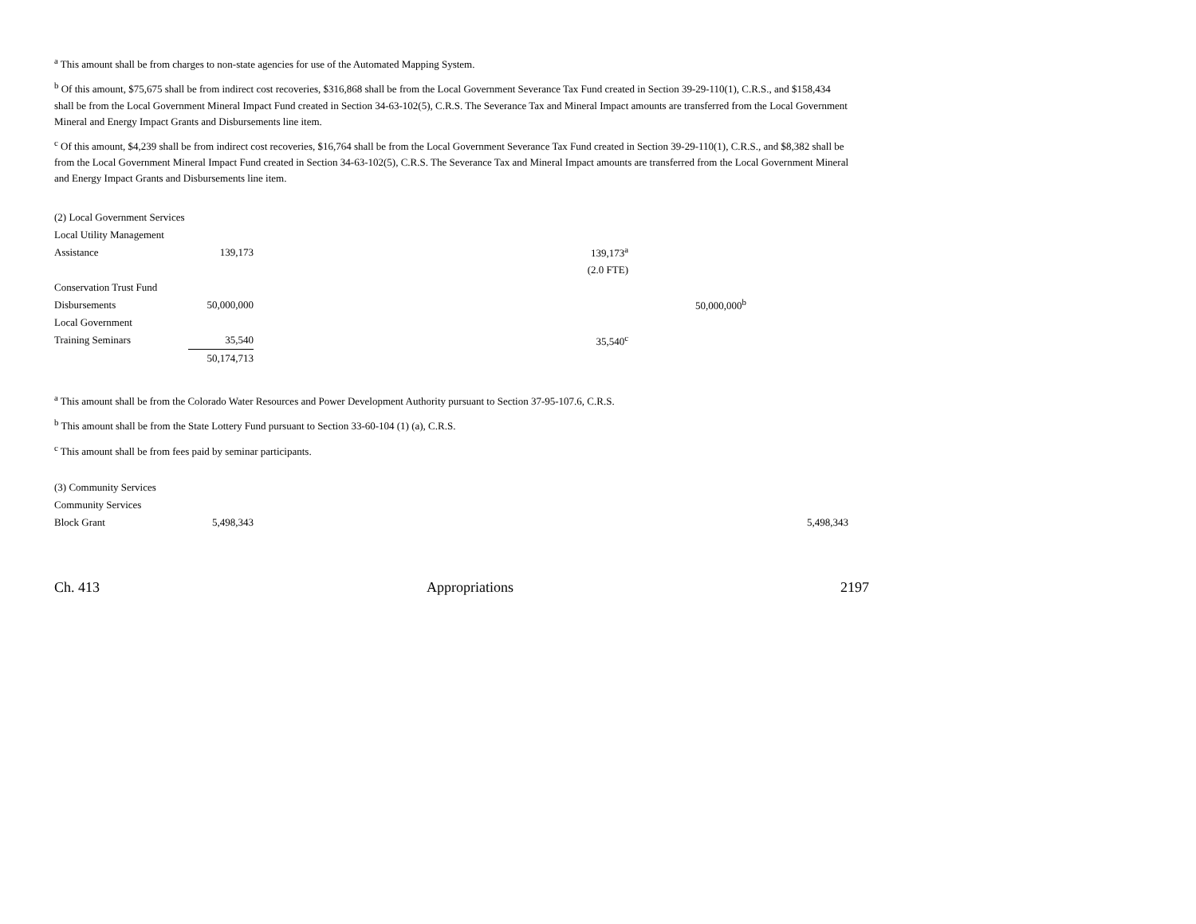<sup>a</sup> This amount shall be from charges to non-state agencies for use of the Automated Mapping System.
<sup>b</sup> Of this amount, $75,675 shall be from indirect cost recoveries, $316,868 shall be from the Local Government Severance Tax Fund created in Section 39-29-110(1), C.R.S., and $158,434 shall be from the Local Government Mineral Impact Fund created in Section 34-63-102(5), C.R.S. The Severance Tax and Mineral Impact amounts are transferred from the Local Government Mineral and Energy Impact Grants and Disbursements line item.
<sup>c</sup> Of this amount, $4,239 shall be from indirect cost recoveries, $16,764 shall be from the Local Government Severance Tax Fund created in Section 39-29-110(1), C.R.S., and $8,382 shall be from the Local Government Mineral Impact Fund created in Section 34-63-102(5), C.R.S. The Severance Tax and Mineral Impact amounts are transferred from the Local Government Mineral and Energy Impact Grants and Disbursements line item.
| (2) Local Government Services | | | | |
| Local Utility Management | | | | |
| Assistance | 139,173 | 139,173<sup>a</sup> | | |
| | | (2.0 FTE) | | |
| Conservation Trust Fund | | | | |
| Disbursements | 50,000,000 | | 50,000,000<sup>b</sup> | |
| Local Government | | | | |
| Training Seminars | 35,540 | 35,540<sup>c</sup> | | |
| | 50,174,713 | | | |
<sup>a</sup> This amount shall be from the Colorado Water Resources and Power Development Authority pursuant to Section 37-95-107.6, C.R.S.
<sup>b</sup> This amount shall be from the State Lottery Fund pursuant to Section 33-60-104 (1) (a), C.R.S.
<sup>c</sup> This amount shall be from fees paid by seminar participants.
| (3) Community Services | | |
| Community Services | | |
| Block Grant | 5,498,343 | 5,498,343 |
Ch. 413 Appropriations 2197